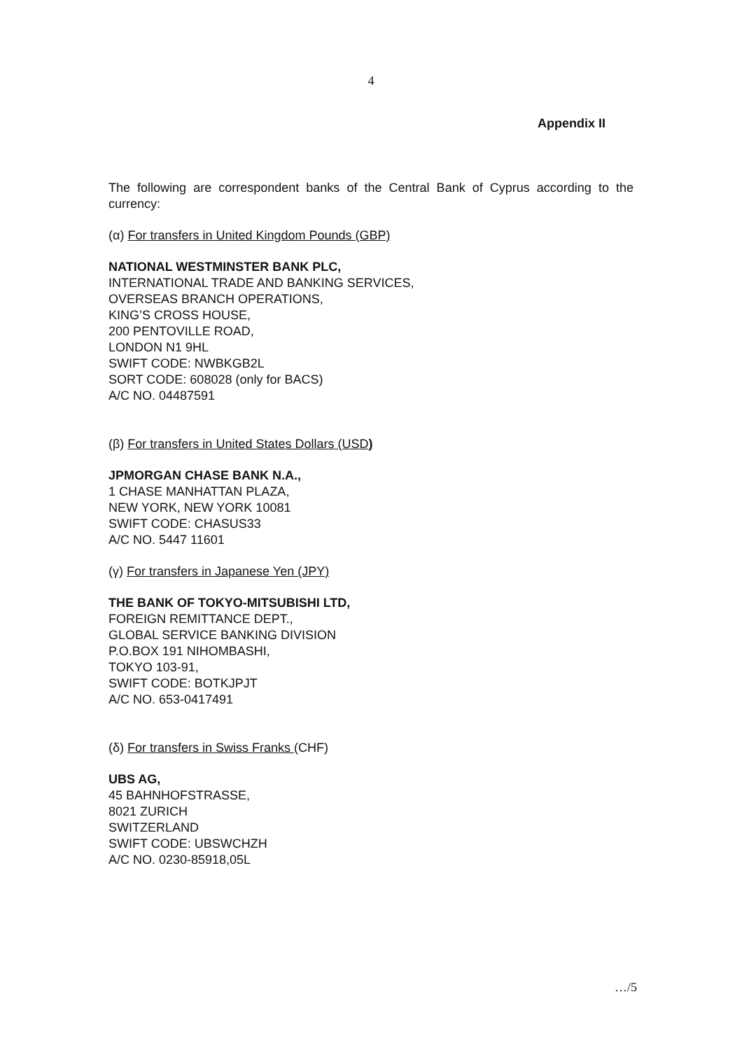4
Appendix II
The following are correspondent banks of the Central Bank of Cyprus according to the currency:
(α) For transfers in United Kingdom Pounds (GBP)
NATIONAL WESTMINSTER BANK PLC,
INTERNATIONAL TRADE AND BANKING SERVICES,
OVERSEAS BRANCH OPERATIONS,
KING’S CROSS HOUSE,
200 PENTOVILLE ROAD,
LONDON N1 9HL
SWIFT CODE: NWBKGB2L
SORT CODE: 608028 (only for BACS)
A/C NO. 04487591
(β) For transfers in United States Dollars (USD)
JPMORGAN CHASE BANK N.A.,
1 CHASE MANHATTAN PLAZA,
NEW YORK, NEW YORK 10081
SWIFT CODE: CHASUS33
A/C NO. 5447 11601
(γ) For transfers in Japanese Yen (JPY)
THE BANK OF TOKYO-MITSUBISHI LTD,
FOREIGN REMITTANCE DEPT.,
GLOBAL SERVICE BANKING DIVISION
P.O.BOX 191 NIHOMBASHI,
TOKYO 103-91,
SWIFT CODE: BOTKJPJT
A/C NO. 653-0417491
(δ) For transfers in Swiss Franks (CHF)
UBS AG,
45 BAHNHOFSTRASSE,
8021 ZURICH
SWITZERLAND
SWIFT CODE: UBSWCHZH
A/C NO. 0230-85918,05L
…/5